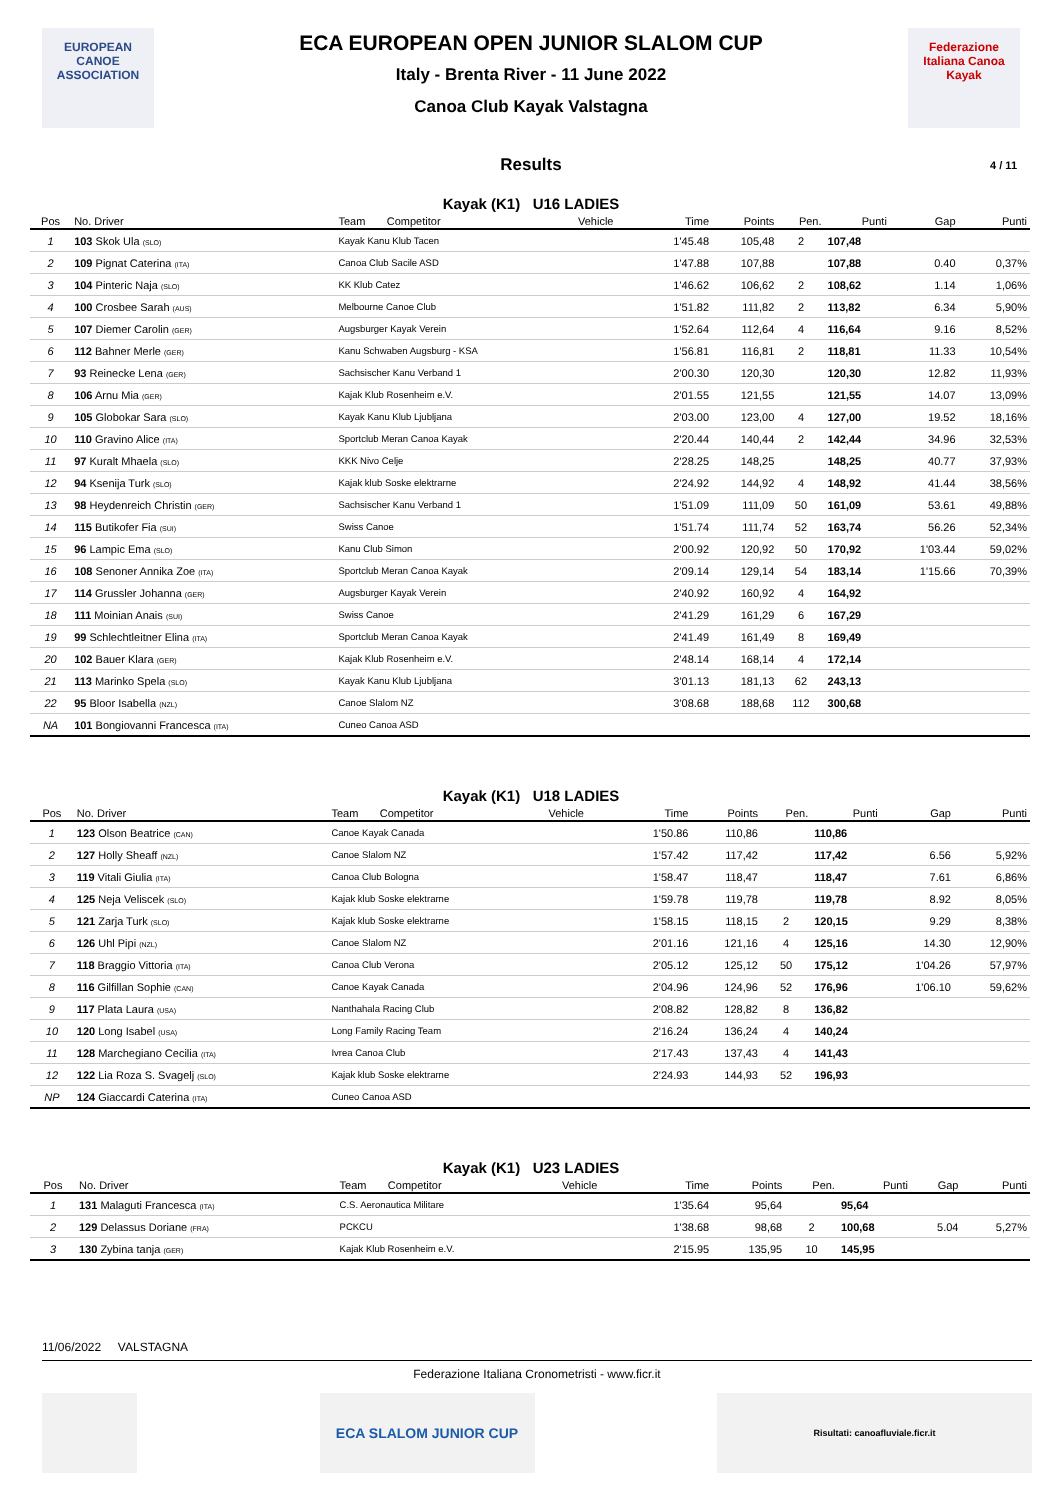EUROPEAN
CANOE
ASSOCIATION
ECA EUROPEAN OPEN JUNIOR SLALOM CUP
Italy - Brenta River - 11 June 2022
Canoa Club Kayak Valstagna
Federazione Italiana Canoa Kayak
Results 4 / 11
Kayak (K1) U16 LADIES
| Pos | No. Driver | Team Competitor | Vehicle | Time | Points | Pen. | Punti | Gap | Punti |
| --- | --- | --- | --- | --- | --- | --- | --- | --- | --- |
| 1 | 103 Skok Ula (SLO) | Kayak Kanu Klub Tacen | | 1'45.48 | 105,48 | 2 | 107,48 | | |
| 2 | 109 Pignat Caterina (ITA) | Canoa Club Sacile ASD | | 1'47.88 | 107,88 | | 107,88 | 0.40 | 0,37% |
| 3 | 104 Pinteric Naja (SLO) | KK Klub Catez | | 1'46.62 | 106,62 | 2 | 108,62 | 1.14 | 1,06% |
| 4 | 100 Crosbee Sarah (AUS) | Melbourne Canoe Club | | 1'51.82 | 111,82 | 2 | 113,82 | 6.34 | 5,90% |
| 5 | 107 Diemer Carolin (GER) | Augsburger Kayak Verein | | 1'52.64 | 112,64 | 4 | 116,64 | 9.16 | 8,52% |
| 6 | 112 Bahner Merle (GER) | Kanu Schwaben Augsburg - KSA | | 1'56.81 | 116,81 | 2 | 118,81 | 11.33 | 10,54% |
| 7 | 93 Reinecke Lena (GER) | Sachsischer Kanu Verband 1 | | 2'00.30 | 120,30 | | 120,30 | 12.82 | 11,93% |
| 8 | 106 Arnu Mia (GER) | Kajak Klub Rosenheim e.V. | | 2'01.55 | 121,55 | | 121,55 | 14.07 | 13,09% |
| 9 | 105 Globokar Sara (SLO) | Kayak Kanu Klub Ljubljana | | 2'03.00 | 123,00 | 4 | 127,00 | 19.52 | 18,16% |
| 10 | 110 Gravino Alice (ITA) | Sportclub Meran Canoa Kayak | | 2'20.44 | 140,44 | 2 | 142,44 | 34.96 | 32,53% |
| 11 | 97 Kuralt Mhaela (SLO) | KKK Nivo Celje | | 2'28.25 | 148,25 | | 148,25 | 40.77 | 37,93% |
| 12 | 94 Ksenija Turk (SLO) | Kajak klub Soske elektrarne | | 2'24.92 | 144,92 | 4 | 148,92 | 41.44 | 38,56% |
| 13 | 98 Heydenreich Christin (GER) | Sachsischer Kanu Verband 1 | | 1'51.09 | 111,09 | 50 | 161,09 | 53.61 | 49,88% |
| 14 | 115 Butikofer Fia (SUI) | Swiss Canoe | | 1'51.74 | 111,74 | 52 | 163,74 | 56.26 | 52,34% |
| 15 | 96 Lampic Ema (SLO) | Kanu Club Simon | | 2'00.92 | 120,92 | 50 | 170,92 | 1'03.44 | 59,02% |
| 16 | 108 Senoner Annika Zoe (ITA) | Sportclub Meran Canoa Kayak | | 2'09.14 | 129,14 | 54 | 183,14 | 1'15.66 | 70,39% |
| 17 | 114 Grussler Johanna (GER) | Augsburger Kayak Verein | | 2'40.92 | 160,92 | 4 | 164,92 | | |
| 18 | 111 Moinian Anais (SUI) | Swiss Canoe | | 2'41.29 | 161,29 | 6 | 167,29 | | |
| 19 | 99 Schlechtleitner Elina (ITA) | Sportclub Meran Canoa Kayak | | 2'41.49 | 161,49 | 8 | 169,49 | | |
| 20 | 102 Bauer Klara (GER) | Kajak Klub Rosenheim e.V. | | 2'48.14 | 168,14 | 4 | 172,14 | | |
| 21 | 113 Marinko Spela (SLO) | Kayak Kanu Klub Ljubljana | | 3'01.13 | 181,13 | 62 | 243,13 | | |
| 22 | 95 Bloor Isabella (NZL) | Canoe Slalom NZ | | 3'08.68 | 188,68 | 112 | 300,68 | | |
| NA | 101 Bongiovanni Francesca (ITA) | Cuneo Canoa ASD | | | | | | | |
Kayak (K1) U18 LADIES
| Pos | No. Driver | Team Competitor | Vehicle | Time | Points | Pen. | Punti | Gap | Punti |
| --- | --- | --- | --- | --- | --- | --- | --- | --- | --- |
| 1 | 123 Olson Beatrice (CAN) | Canoe Kayak Canada | | 1'50.86 | 110,86 | | 110,86 | | |
| 2 | 127 Holly Sheaff (NZL) | Canoe Slalom NZ | | 1'57.42 | 117,42 | | 117,42 | 6.56 | 5,92% |
| 3 | 119 Vitali Giulia (ITA) | Canoa Club Bologna | | 1'58.47 | 118,47 | | 118,47 | 7.61 | 6,86% |
| 4 | 125 Neja Veliscek (SLO) | Kajak klub Soske elektrarne | | 1'59.78 | 119,78 | | 119,78 | 8.92 | 8,05% |
| 5 | 121 Zarja Turk (SLO) | Kajak klub Soske elektrarne | | 1'58.15 | 118,15 | 2 | 120,15 | 9.29 | 8,38% |
| 6 | 126 Uhl Pipi (NZL) | Canoe Slalom NZ | | 2'01.16 | 121,16 | 4 | 125,16 | 14.30 | 12,90% |
| 7 | 118 Braggio Vittoria (ITA) | Canoa Club Verona | | 2'05.12 | 125,12 | 50 | 175,12 | 1'04.26 | 57,97% |
| 8 | 116 Gilfillan Sophie (CAN) | Canoe Kayak Canada | | 2'04.96 | 124,96 | 52 | 176,96 | 1'06.10 | 59,62% |
| 9 | 117 Plata Laura (USA) | Nanthahala Racing Club | | 2'08.82 | 128,82 | 8 | 136,82 | | |
| 10 | 120 Long Isabel (USA) | Long Family Racing Team | | 2'16.24 | 136,24 | 4 | 140,24 | | |
| 11 | 128 Marchegiano Cecilia (ITA) | Ivrea Canoa Club | | 2'17.43 | 137,43 | 4 | 141,43 | | |
| 12 | 122 Lia Roza S. Svagelj (SLO) | Kajak klub Soske elektrarne | | 2'24.93 | 144,93 | 52 | 196,93 | | |
| NP | 124 Giaccardi Caterina (ITA) | Cuneo Canoa ASD | | | | | | | |
Kayak (K1) U23 LADIES
| Pos | No. Driver | Team Competitor | Vehicle | Time | Points | Pen. | Punti | Gap | Punti |
| --- | --- | --- | --- | --- | --- | --- | --- | --- | --- |
| 1 | 131 Malaguti Francesca (ITA) | C.S. Aeronautica Militare | | 1'35.64 | 95,64 | | 95,64 | | |
| 2 | 129 Delassus Doriane (FRA) | PCKCU | | 1'38.68 | 98,68 | 2 | 100,68 | 5.04 | 5,27% |
| 3 | 130 Zybina tanja (GER) | Kajak Klub Rosenheim e.V. | | 2'15.95 | 135,95 | 10 | 145,95 | | |
11/06/2022 VALSTAGNA
Federazione Italiana Cronometristi - www.ficr.it
ECA SLALOM JUNIOR CUP
Risultati: canoafluviale.ficr.it